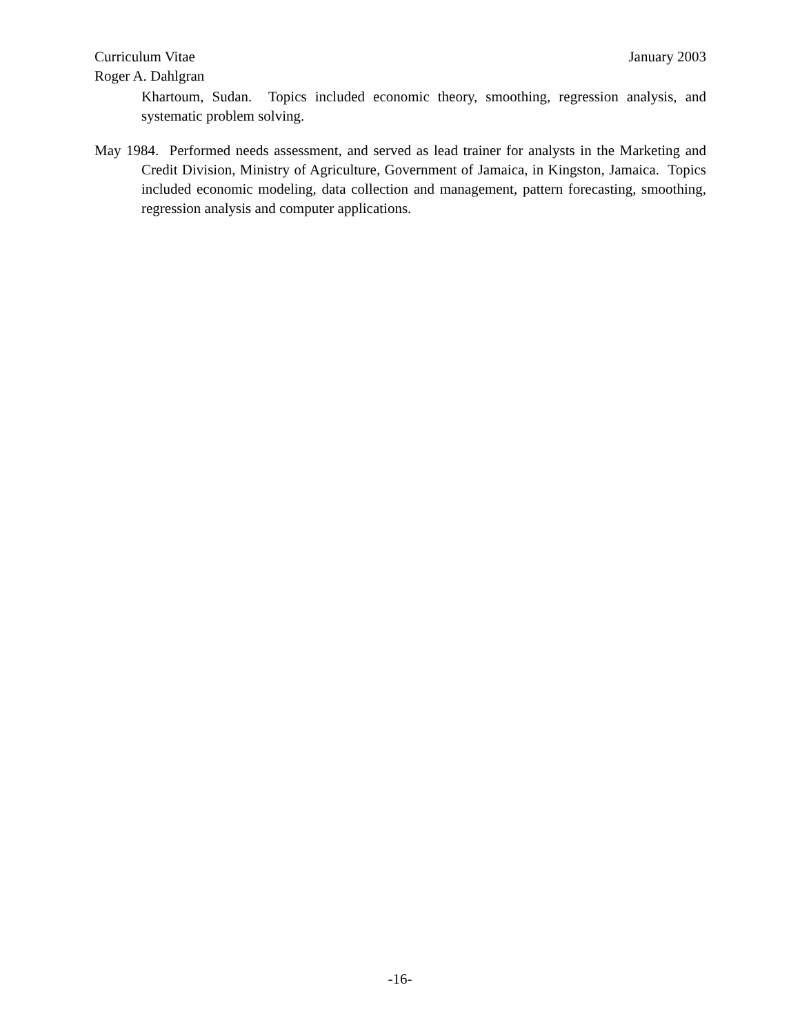Curriculum Vitae January 2003
Roger A. Dahlgran
Khartoum, Sudan. Topics included economic theory, smoothing, regression analysis, and systematic problem solving.
May 1984. Performed needs assessment, and served as lead trainer for analysts in the Marketing and Credit Division, Ministry of Agriculture, Government of Jamaica, in Kingston, Jamaica. Topics included economic modeling, data collection and management, pattern forecasting, smoothing, regression analysis and computer applications.
-16-